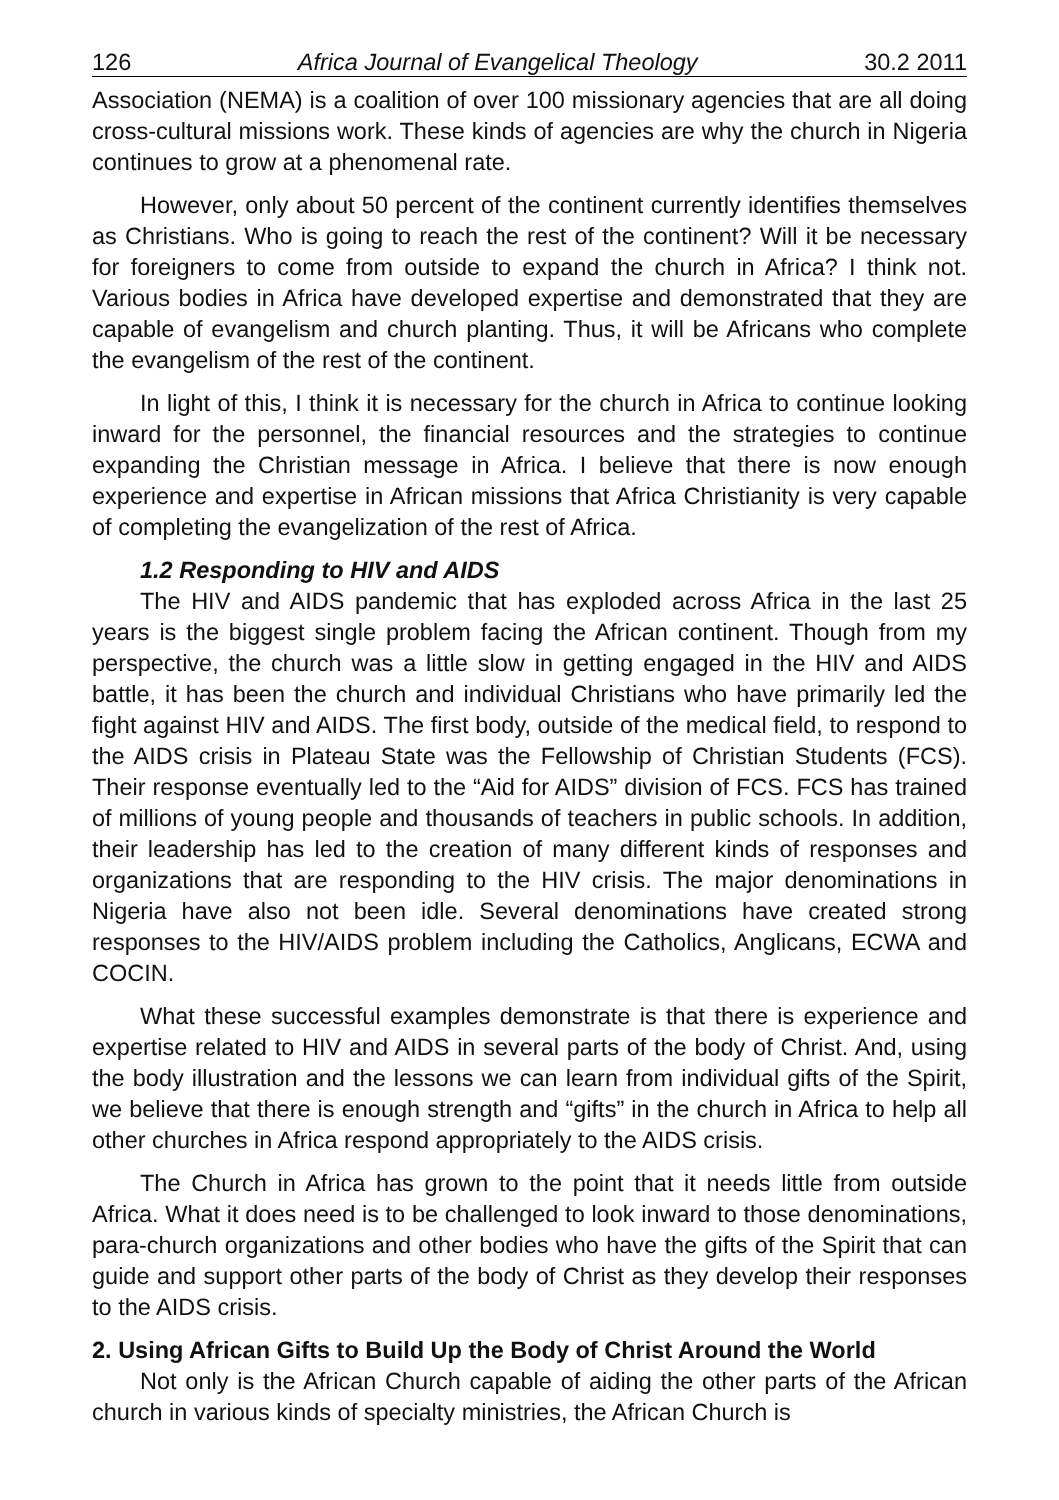126 Africa Journal of Evangelical Theology 30.2 2011
Association (NEMA) is a coalition of over 100 missionary agencies that are all doing cross-cultural missions work. These kinds of agencies are why the church in Nigeria continues to grow at a phenomenal rate.
However, only about 50 percent of the continent currently identifies themselves as Christians. Who is going to reach the rest of the continent? Will it be necessary for foreigners to come from outside to expand the church in Africa? I think not. Various bodies in Africa have developed expertise and demonstrated that they are capable of evangelism and church planting. Thus, it will be Africans who complete the evangelism of the rest of the continent.
In light of this, I think it is necessary for the church in Africa to continue looking inward for the personnel, the financial resources and the strategies to continue expanding the Christian message in Africa. I believe that there is now enough experience and expertise in African missions that Africa Christianity is very capable of completing the evangelization of the rest of Africa.
1.2 Responding to HIV and AIDS
The HIV and AIDS pandemic that has exploded across Africa in the last 25 years is the biggest single problem facing the African continent. Though from my perspective, the church was a little slow in getting engaged in the HIV and AIDS battle, it has been the church and individual Christians who have primarily led the fight against HIV and AIDS. The first body, outside of the medical field, to respond to the AIDS crisis in Plateau State was the Fellowship of Christian Students (FCS). Their response eventually led to the “Aid for AIDS” division of FCS. FCS has trained of millions of young people and thousands of teachers in public schools. In addition, their leadership has led to the creation of many different kinds of responses and organizations that are responding to the HIV crisis. The major denominations in Nigeria have also not been idle. Several denominations have created strong responses to the HIV/AIDS problem including the Catholics, Anglicans, ECWA and COCIN.
What these successful examples demonstrate is that there is experience and expertise related to HIV and AIDS in several parts of the body of Christ. And, using the body illustration and the lessons we can learn from individual gifts of the Spirit, we believe that there is enough strength and “gifts” in the church in Africa to help all other churches in Africa respond appropriately to the AIDS crisis.
The Church in Africa has grown to the point that it needs little from outside Africa. What it does need is to be challenged to look inward to those denominations, para-church organizations and other bodies who have the gifts of the Spirit that can guide and support other parts of the body of Christ as they develop their responses to the AIDS crisis.
2. Using African Gifts to Build Up the Body of Christ Around the World
Not only is the African Church capable of aiding the other parts of the African church in various kinds of specialty ministries, the African Church is